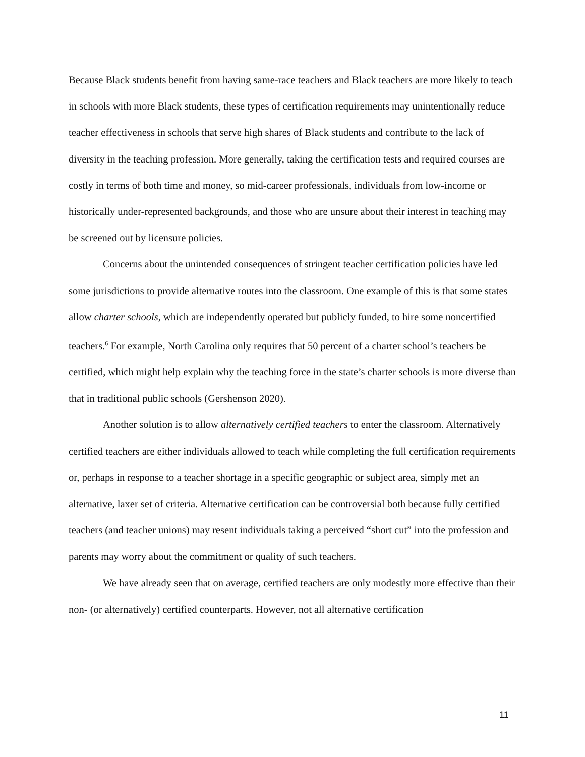Because Black students benefit from having same-race teachers and Black teachers are more likely to teach in schools with more Black students, these types of certification requirements may unintentionally reduce teacher effectiveness in schools that serve high shares of Black students and contribute to the lack of diversity in the teaching profession. More generally, taking the certification tests and required courses are costly in terms of both time and money, so mid-career professionals, individuals from low-income or historically under-represented backgrounds, and those who are unsure about their interest in teaching may be screened out by licensure policies.
Concerns about the unintended consequences of stringent teacher certification policies have led some jurisdictions to provide alternative routes into the classroom. One example of this is that some states allow charter schools, which are independently operated but publicly funded, to hire some noncertified teachers.<sup>6</sup> For example, North Carolina only requires that 50 percent of a charter school’s teachers be certified, which might help explain why the teaching force in the state’s charter schools is more diverse than that in traditional public schools (Gershenson 2020).
Another solution is to allow alternatively certified teachers to enter the classroom. Alternatively certified teachers are either individuals allowed to teach while completing the full certification requirements or, perhaps in response to a teacher shortage in a specific geographic or subject area, simply met an alternative, laxer set of criteria. Alternative certification can be controversial both because fully certified teachers (and teacher unions) may resent individuals taking a perceived “short cut” into the profession and parents may worry about the commitment or quality of such teachers.
We have already seen that on average, certified teachers are only modestly more effective than their non- (or alternatively) certified counterparts. However, not all alternative certification
11